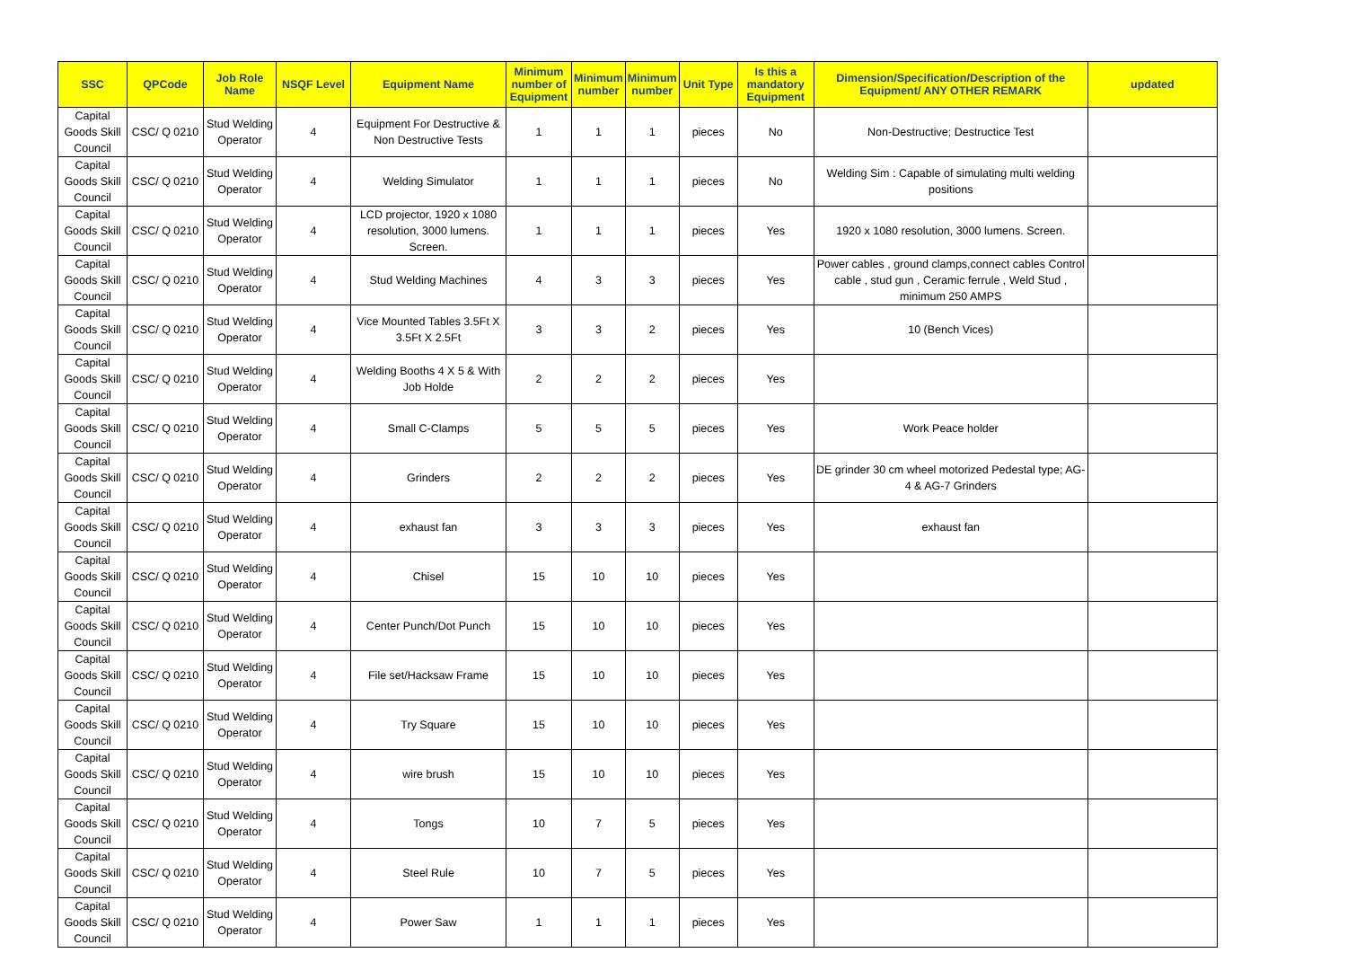| SSC | QPCode | Job Role Name | NSQF Level | Equipment Name | Minimum number of Equipment | Minimum number | Minimum number | Unit Type | Is this a mandatory Equipment | Dimension/Specification/Description of the Equipment/ ANY OTHER REMARK | updated |
| --- | --- | --- | --- | --- | --- | --- | --- | --- | --- | --- | --- |
| Capital Goods Skill Council | CSC/ Q 0210 | Stud Welding Operator | 4 | Equipment For Destructive & Non Destructive Tests | 1 | 1 | 1 | pieces | No | Non-Destructive; Destructice Test | |
| Capital Goods Skill Council | CSC/ Q 0210 | Stud Welding Operator | 4 | Welding Simulator | 1 | 1 | 1 | pieces | No | Welding Sim : Capable of simulating multi welding positions | |
| Capital Goods Skill Council | CSC/ Q 0210 | Stud Welding Operator | 4 | LCD projector, 1920 x 1080 resolution, 3000 lumens. Screen. | 1 | 1 | 1 | pieces | Yes | 1920 x 1080 resolution, 3000 lumens. Screen. | |
| Capital Goods Skill Council | CSC/ Q 0210 | Stud Welding Operator | 4 | Stud Welding Machines | 4 | 3 | 3 | pieces | Yes | Power cables , ground clamps,connect cables Control cable , stud gun , Ceramic ferrule , Weld Stud , minimum 250 AMPS | |
| Capital Goods Skill Council | CSC/ Q 0210 | Stud Welding Operator | 4 | Vice Mounted Tables 3.5Ft X 3.5Ft X 2.5Ft | 3 | 3 | 2 | pieces | Yes | 10 (Bench Vices) | |
| Capital Goods Skill Council | CSC/ Q 0210 | Stud Welding Operator | 4 | Welding Booths 4 X 5 & With Job Holde | 2 | 2 | 2 | pieces | Yes | | |
| Capital Goods Skill Council | CSC/ Q 0210 | Stud Welding Operator | 4 | Small C-Clamps | 5 | 5 | 5 | pieces | Yes | Work Peace holder | |
| Capital Goods Skill Council | CSC/ Q 0210 | Stud Welding Operator | 4 | Grinders | 2 | 2 | 2 | pieces | Yes | DE grinder 30 cm wheel motorized Pedestal type; AG-4 & AG-7 Grinders | |
| Capital Goods Skill Council | CSC/ Q 0210 | Stud Welding Operator | 4 | exhaust fan | 3 | 3 | 3 | pieces | Yes | exhaust fan | |
| Capital Goods Skill Council | CSC/ Q 0210 | Stud Welding Operator | 4 | Chisel | 15 | 10 | 10 | pieces | Yes | | |
| Capital Goods Skill Council | CSC/ Q 0210 | Stud Welding Operator | 4 | Center Punch/Dot Punch | 15 | 10 | 10 | pieces | Yes | | |
| Capital Goods Skill Council | CSC/ Q 0210 | Stud Welding Operator | 4 | File set/Hacksaw Frame | 15 | 10 | 10 | pieces | Yes | | |
| Capital Goods Skill Council | CSC/ Q 0210 | Stud Welding Operator | 4 | Try Square | 15 | 10 | 10 | pieces | Yes | | |
| Capital Goods Skill Council | CSC/ Q 0210 | Stud Welding Operator | 4 | wire brush | 15 | 10 | 10 | pieces | Yes | | |
| Capital Goods Skill Council | CSC/ Q 0210 | Stud Welding Operator | 4 | Tongs | 10 | 7 | 5 | pieces | Yes | | |
| Capital Goods Skill Council | CSC/ Q 0210 | Stud Welding Operator | 4 | Steel Rule | 10 | 7 | 5 | pieces | Yes | | |
| Capital Goods Skill Council | CSC/ Q 0210 | Stud Welding Operator | 4 | Power Saw | 1 | 1 | 1 | pieces | Yes | | |